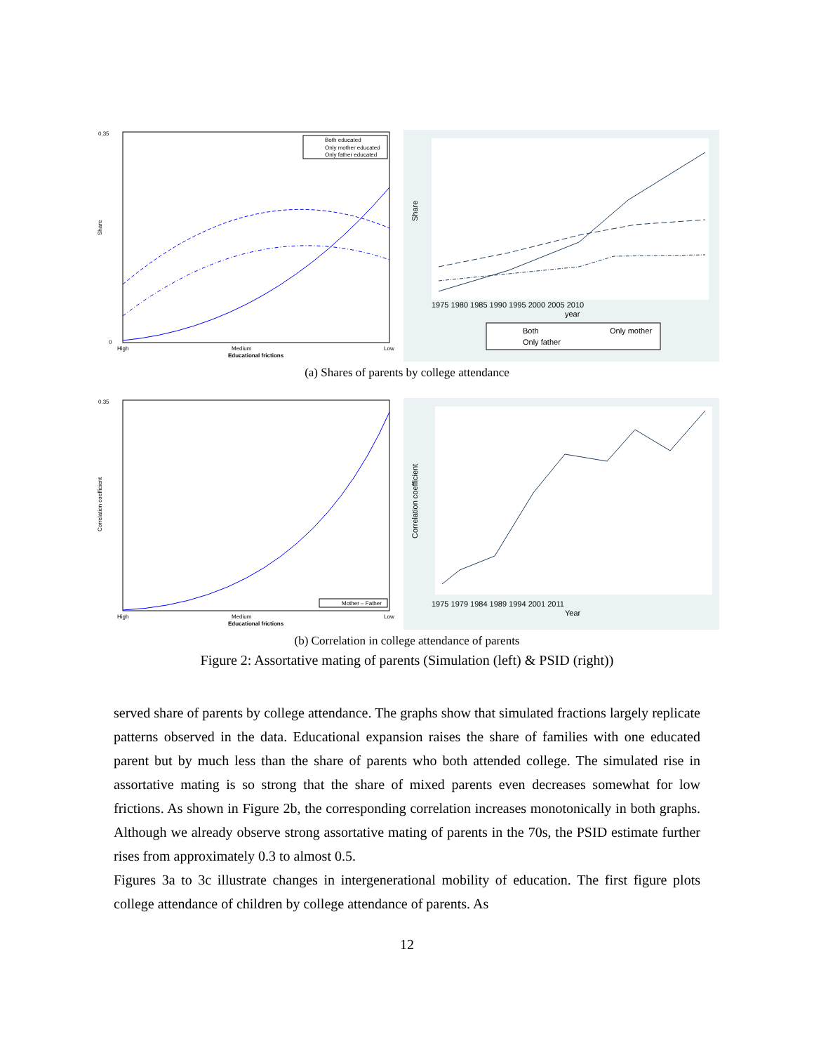0.35
0
Share
High
Medium
Low
Educational frictions
Both educated
Only mother educated
Only father educated
Share
1975 1980 1985 1990 1995 2000 2005 2010
year
Both
Only mother
Only father
(a) Shares of parents by college attendance
0.35
Correlation coefficient
High
Medium
Low
Educational frictions
Mother – Father
Correlation coefficient
1975 1979 1984 1989 1994 2001 2011
Year
(b) Correlation in college attendance of parents
Figure 2: Assortative mating of parents (Simulation (left) & PSID (right))
served share of parents by college attendance. The graphs show that simulated fractions largely replicate patterns observed in the data. Educational expansion raises the share of families with one educated parent but by much less than the share of parents who both attended college. The simulated rise in assortative mating is so strong that the share of mixed parents even decreases somewhat for low frictions. As shown in Figure 2b, the corresponding correlation increases monotonically in both graphs. Although we already observe strong assortative mating of parents in the 70s, the PSID estimate further rises from approximately 0.3 to almost 0.5.
Figures 3a to 3c illustrate changes in intergenerational mobility of education. The first figure plots college attendance of children by college attendance of parents. As
12